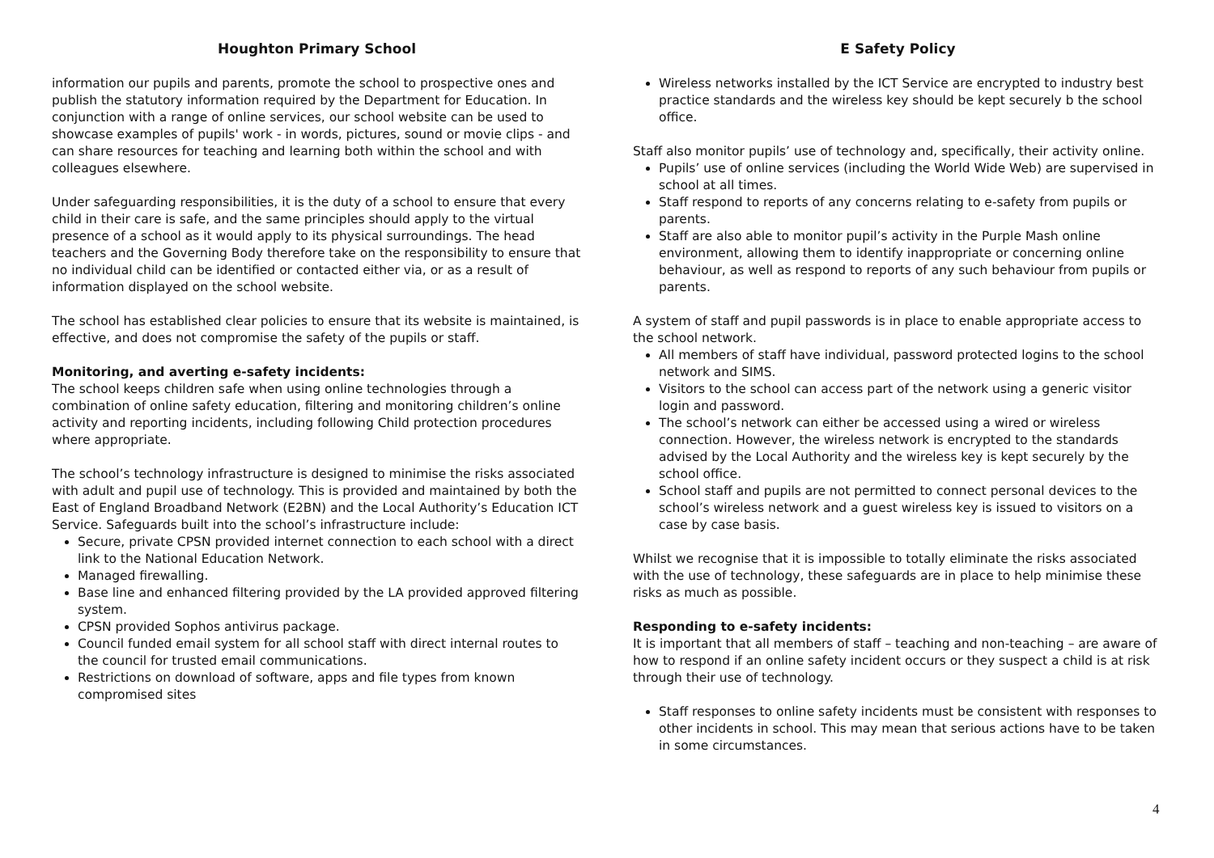Houghton Primary School
information our pupils and parents, promote the school to prospective ones and publish the statutory information required by the Department for Education. In conjunction with a range of online services, our school website can be used to showcase examples of pupils' work - in words, pictures, sound or movie clips - and can share resources for teaching and learning both within the school and with colleagues elsewhere.
Under safeguarding responsibilities, it is the duty of a school to ensure that every child in their care is safe, and the same principles should apply to the virtual presence of a school as it would apply to its physical surroundings. The head teachers and the Governing Body therefore take on the responsibility to ensure that no individual child can be identified or contacted either via, or as a result of information displayed on the school website.
The school has established clear policies to ensure that its website is maintained, is effective, and does not compromise the safety of the pupils or staff.
Monitoring, and averting e-safety incidents:
The school keeps children safe when using online technologies through a combination of online safety education, filtering and monitoring children’s online activity and reporting incidents, including following Child protection procedures where appropriate.
The school’s technology infrastructure is designed to minimise the risks associated with adult and pupil use of technology. This is provided and maintained by both the East of England Broadband Network (E2BN) and the Local Authority’s Education ICT Service. Safeguards built into the school’s infrastructure include:
Secure, private CPSN provided internet connection to each school with a direct link to the National Education Network.
Managed firewalling.
Base line and enhanced filtering provided by the LA provided approved filtering system.
CPSN provided Sophos antivirus package.
Council funded email system for all school staff with direct internal routes to the council for trusted email communications.
Restrictions on download of software, apps and file types from known compromised sites
E Safety Policy
Wireless networks installed by the ICT Service are encrypted to industry best practice standards and the wireless key should be kept securely b the school office.
Staff also monitor pupils’ use of technology and, specifically, their activity online.
Pupils’ use of online services (including the World Wide Web) are supervised in school at all times.
Staff respond to reports of any concerns relating to e-safety from pupils or parents.
Staff are also able to monitor pupil’s activity in the Purple Mash online environment, allowing them to identify inappropriate or concerning online behaviour, as well as respond to reports of any such behaviour from pupils or parents.
A system of staff and pupil passwords is in place to enable appropriate access to the school network.
All members of staff have individual, password protected logins to the school network and SIMS.
Visitors to the school can access part of the network using a generic visitor login and password.
The school’s network can either be accessed using a wired or wireless connection. However, the wireless network is encrypted to the standards advised by the Local Authority and the wireless key is kept securely by the school office.
School staff and pupils are not permitted to connect personal devices to the school’s wireless network and a guest wireless key is issued to visitors on a case by case basis.
Whilst we recognise that it is impossible to totally eliminate the risks associated with the use of technology, these safeguards are in place to help minimise these risks as much as possible.
Responding to e-safety incidents:
It is important that all members of staff – teaching and non-teaching – are aware of how to respond if an online safety incident occurs or they suspect a child is at risk through their use of technology.
Staff responses to online safety incidents must be consistent with responses to other incidents in school. This may mean that serious actions have to be taken in some circumstances.
4